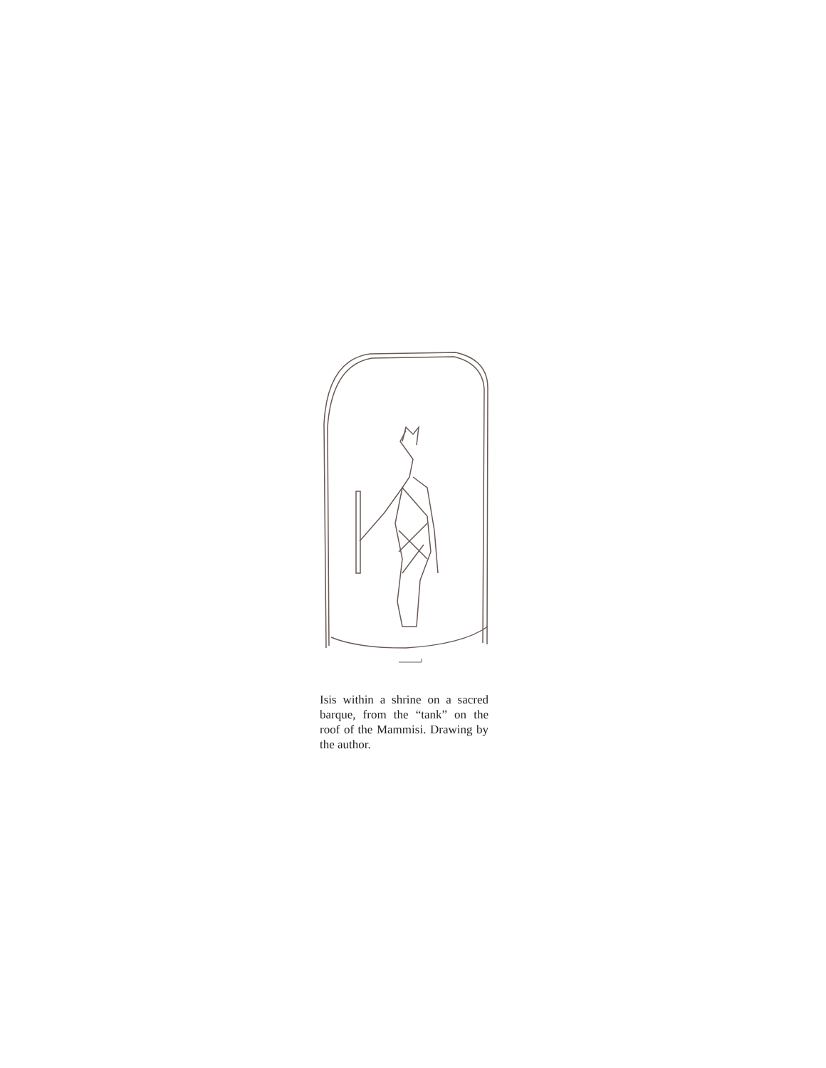Isis within a shrine on a sacred barque, from the “tank” on the roof of the Mammisi. Drawing by the author.